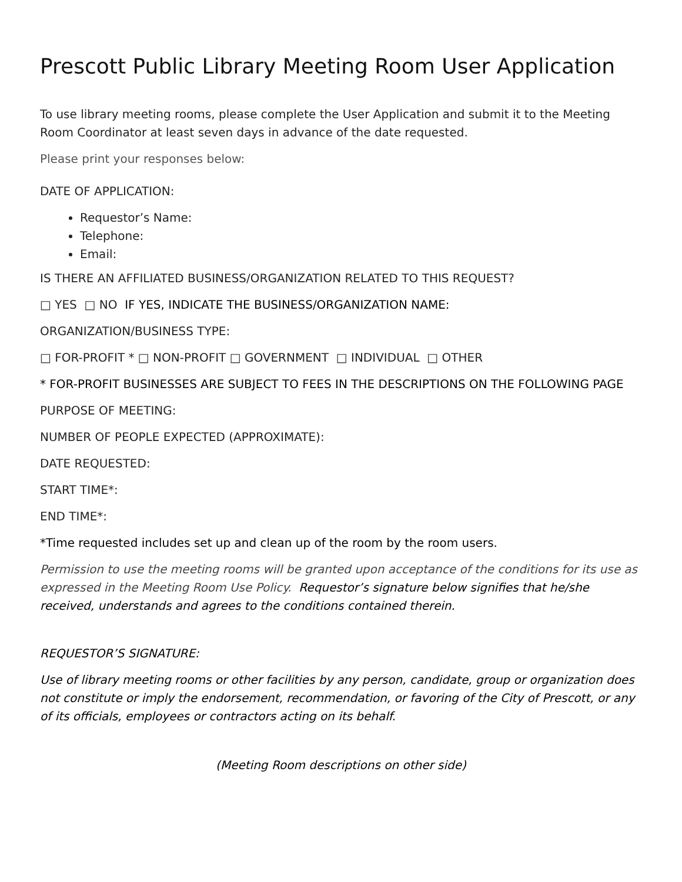Prescott Public Library Meeting Room User Application
To use library meeting rooms, please complete the User Application and submit it to the Meeting Room Coordinator at least seven days in advance of the date requested.
Please print your responses below:
DATE OF APPLICATION:
Requestor’s Name:
Telephone:
Email:
IS THERE AN AFFILIATED BUSINESS/ORGANIZATION RELATED TO THIS REQUEST?
□ YES □ NO IF YES, INDICATE THE BUSINESS/ORGANIZATION NAME:
ORGANIZATION/BUSINESS TYPE:
□ FOR-PROFIT * □ NON-PROFIT □ GOVERNMENT □ INDIVIDUAL □ OTHER
* FOR-PROFIT BUSINESSES ARE SUBJECT TO FEES IN THE DESCRIPTIONS ON THE FOLLOWING PAGE
PURPOSE OF MEETING:
NUMBER OF PEOPLE EXPECTED (APPROXIMATE):
DATE REQUESTED:
START TIME*:
END TIME*:
*Time requested includes set up and clean up of the room by the room users.
Permission to use the meeting rooms will be granted upon acceptance of the conditions for its use as expressed in the Meeting Room Use Policy. Requestor’s signature below signifies that he/she received, understands and agrees to the conditions contained therein.
REQUESTOR’S SIGNATURE:
Use of library meeting rooms or other facilities by any person, candidate, group or organization does not constitute or imply the endorsement, recommendation, or favoring of the City of Prescott, or any of its officials, employees or contractors acting on its behalf.
(Meeting Room descriptions on other side)